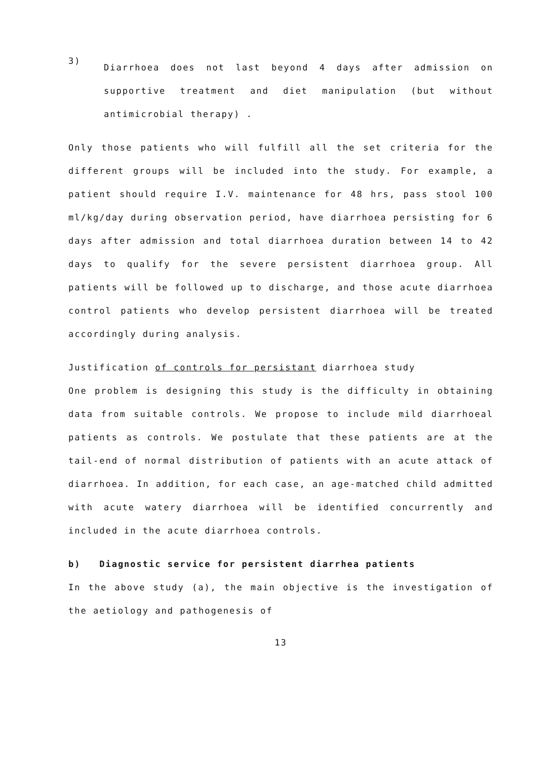3)
Diarrhoea does not last beyond 4 days after admission on supportive treatment and diet manipulation (but without antimicrobial therapy) .
Only those patients who will fulfill all the set criteria for the different groups will be included into the study. For example, a patient should require I.V. maintenance for 48 hrs, pass stool 100 ml/kg/day during observation period, have diarrhoea persisting for 6 days after admission and total diarrhoea duration between 14 to 42 days to qualify for the severe persistent diarrhoea group. All patients will be followed up to discharge, and those acute diarrhoea control patients who develop persistent diarrhoea will be treated accordingly during analysis.
Justification of controls for persistant diarrhoea study
One problem is designing this study is the difficulty in obtaining data from suitable controls. We propose to include mild diarrhoeal patients as controls. We postulate that these patients are at the tail-end of normal distribution of patients with an acute attack of diarrhoea. In addition, for each case, an age-matched child admitted with acute watery diarrhoea will be identified concurrently and included in the acute diarrhoea controls.
b) Diagnostic service for persistent diarrhea patients
In the above study (a), the main objective is the investigation of the aetiology and pathogenesis of
13